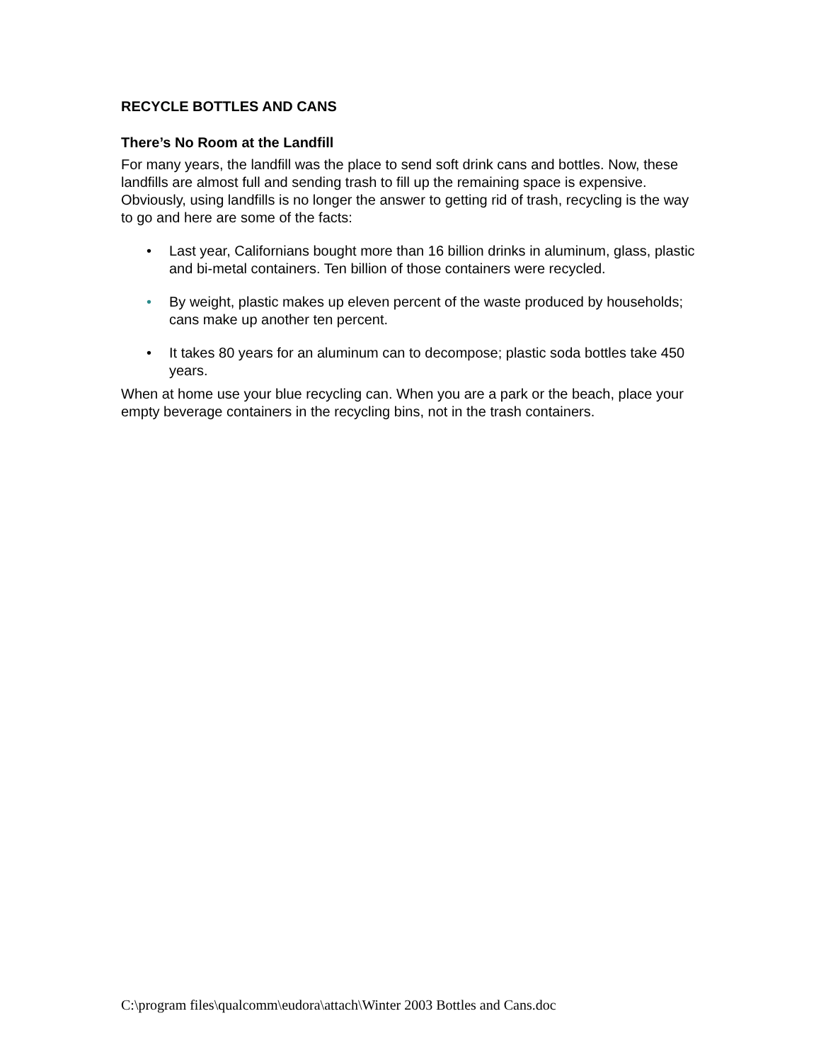RECYCLE BOTTLES AND CANS
There’s No Room at the Landfill
For many years, the landfill was the place to send soft drink cans and bottles. Now, these landfills are almost full and sending trash to fill up the remaining space is expensive. Obviously, using landfills is no longer the answer to getting rid of trash, recycling is the way to go and here are some of the facts:
• Last year, Californians bought more than 16 billion drinks in aluminum, glass, plastic and bi-metal containers. Ten billion of those containers were recycled.
• By weight, plastic makes up eleven percent of the waste produced by households; cans make up another ten percent.
• It takes 80 years for an aluminum can to decompose; plastic soda bottles take 450 years.
When at home use your blue recycling can. When you are a park or the beach, place your empty beverage containers in the recycling bins, not in the trash containers.
C:\program files\qualcomm\eudora\attach\Winter 2003 Bottles and Cans.doc